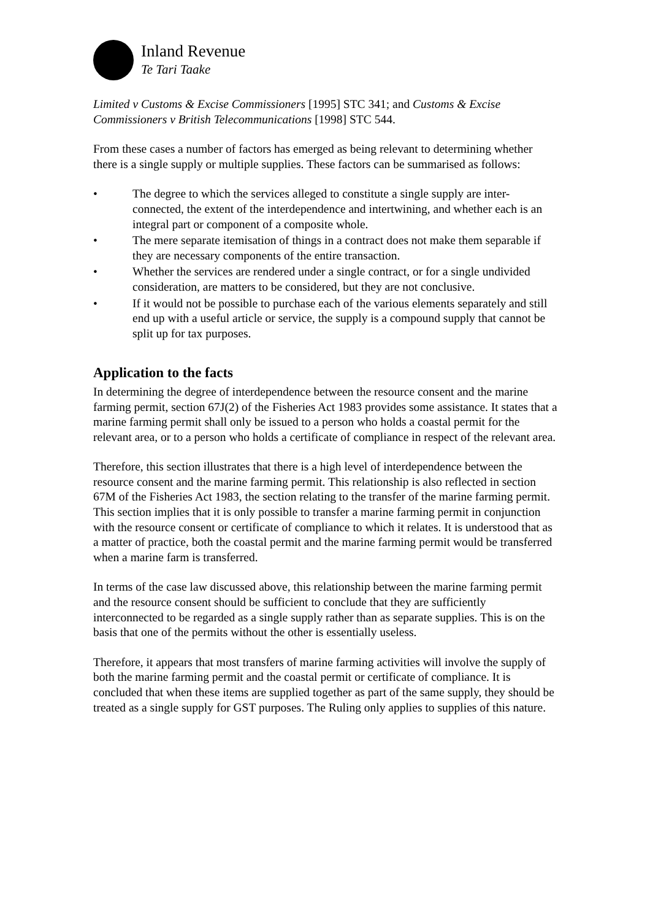Inland Revenue
Te Tari Taake
Limited v Customs & Excise Commissioners [1995] STC 341; and Customs & Excise Commissioners v British Telecommunications [1998] STC 544.
From these cases a number of factors has emerged as being relevant to determining whether there is a single supply or multiple supplies. These factors can be summarised as follows:
• The degree to which the services alleged to constitute a single supply are inter-connected, the extent of the interdependence and intertwining, and whether each is an integral part or component of a composite whole.
• The mere separate itemisation of things in a contract does not make them separable if they are necessary components of the entire transaction.
• Whether the services are rendered under a single contract, or for a single undivided consideration, are matters to be considered, but they are not conclusive.
• If it would not be possible to purchase each of the various elements separately and still end up with a useful article or service, the supply is a compound supply that cannot be split up for tax purposes.
Application to the facts
In determining the degree of interdependence between the resource consent and the marine farming permit, section 67J(2) of the Fisheries Act 1983 provides some assistance. It states that a marine farming permit shall only be issued to a person who holds a coastal permit for the relevant area, or to a person who holds a certificate of compliance in respect of the relevant area.
Therefore, this section illustrates that there is a high level of interdependence between the resource consent and the marine farming permit. This relationship is also reflected in section 67M of the Fisheries Act 1983, the section relating to the transfer of the marine farming permit. This section implies that it is only possible to transfer a marine farming permit in conjunction with the resource consent or certificate of compliance to which it relates. It is understood that as a matter of practice, both the coastal permit and the marine farming permit would be transferred when a marine farm is transferred.
In terms of the case law discussed above, this relationship between the marine farming permit and the resource consent should be sufficient to conclude that they are sufficiently interconnected to be regarded as a single supply rather than as separate supplies. This is on the basis that one of the permits without the other is essentially useless.
Therefore, it appears that most transfers of marine farming activities will involve the supply of both the marine farming permit and the coastal permit or certificate of compliance. It is concluded that when these items are supplied together as part of the same supply, they should be treated as a single supply for GST purposes. The Ruling only applies to supplies of this nature.